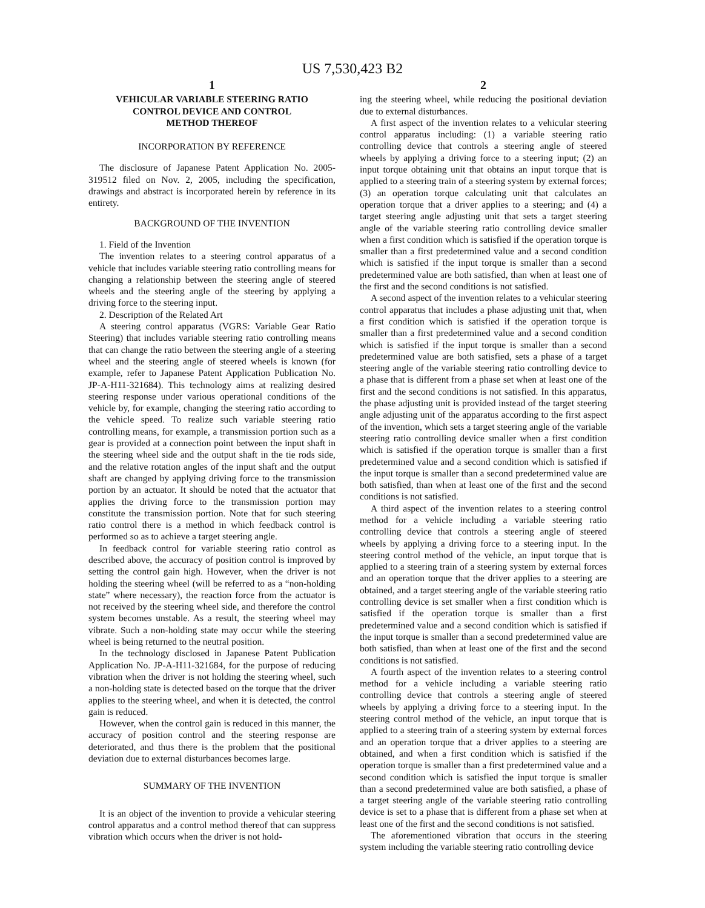US 7,530,423 B2
1
VEHICULAR VARIABLE STEERING RATIO
CONTROL DEVICE AND CONTROL
METHOD THEREOF
INCORPORATION BY REFERENCE
The disclosure of Japanese Patent Application No. 2005-319512 filed on Nov. 2, 2005, including the specification, drawings and abstract is incorporated herein by reference in its entirety.
BACKGROUND OF THE INVENTION
1. Field of the Invention
The invention relates to a steering control apparatus of a vehicle that includes variable steering ratio controlling means for changing a relationship between the steering angle of steered wheels and the steering angle of the steering by applying a driving force to the steering input.
2. Description of the Related Art
A steering control apparatus (VGRS: Variable Gear Ratio Steering) that includes variable steering ratio controlling means that can change the ratio between the steering angle of a steering wheel and the steering angle of steered wheels is known (for example, refer to Japanese Patent Application Publication No. JP-A-H11-321684). This technology aims at realizing desired steering response under various operational conditions of the vehicle by, for example, changing the steering ratio according to the vehicle speed. To realize such variable steering ratio controlling means, for example, a transmission portion such as a gear is provided at a connection point between the input shaft in the steering wheel side and the output shaft in the tie rods side, and the relative rotation angles of the input shaft and the output shaft are changed by applying driving force to the transmission portion by an actuator. It should be noted that the actuator that applies the driving force to the transmission portion may constitute the transmission portion. Note that for such steering ratio control there is a method in which feedback control is performed so as to achieve a target steering angle.
In feedback control for variable steering ratio control as described above, the accuracy of position control is improved by setting the control gain high. However, when the driver is not holding the steering wheel (will be referred to as a “non-holding state” where necessary), the reaction force from the actuator is not received by the steering wheel side, and therefore the control system becomes unstable. As a result, the steering wheel may vibrate. Such a non-holding state may occur while the steering wheel is being returned to the neutral position.
In the technology disclosed in Japanese Patent Publication Application No. JP-A-H11-321684, for the purpose of reducing vibration when the driver is not holding the steering wheel, such a non-holding state is detected based on the torque that the driver applies to the steering wheel, and when it is detected, the control gain is reduced.
However, when the control gain is reduced in this manner, the accuracy of position control and the steering response are deteriorated, and thus there is the problem that the positional deviation due to external disturbances becomes large.
SUMMARY OF THE INVENTION
It is an object of the invention to provide a vehicular steering control apparatus and a control method thereof that can suppress vibration which occurs when the driver is not hold-
2
ing the steering wheel, while reducing the positional deviation due to external disturbances.
A first aspect of the invention relates to a vehicular steering control apparatus including: (1) a variable steering ratio controlling device that controls a steering angle of steered wheels by applying a driving force to a steering input; (2) an input torque obtaining unit that obtains an input torque that is applied to a steering train of a steering system by external forces; (3) an operation torque calculating unit that calculates an operation torque that a driver applies to a steering; and (4) a target steering angle adjusting unit that sets a target steering angle of the variable steering ratio controlling device smaller when a first condition which is satisfied if the operation torque is smaller than a first predetermined value and a second condition which is satisfied if the input torque is smaller than a second predetermined value are both satisfied, than when at least one of the first and the second conditions is not satisfied.
A second aspect of the invention relates to a vehicular steering control apparatus that includes a phase adjusting unit that, when a first condition which is satisfied if the operation torque is smaller than a first predetermined value and a second condition which is satisfied if the input torque is smaller than a second predetermined value are both satisfied, sets a phase of a target steering angle of the variable steering ratio controlling device to a phase that is different from a phase set when at least one of the first and the second conditions is not satisfied. In this apparatus, the phase adjusting unit is provided instead of the target steering angle adjusting unit of the apparatus according to the first aspect of the invention, which sets a target steering angle of the variable steering ratio controlling device smaller when a first condition which is satisfied if the operation torque is smaller than a first predetermined value and a second condition which is satisfied if the input torque is smaller than a second predetermined value are both satisfied, than when at least one of the first and the second conditions is not satisfied.
A third aspect of the invention relates to a steering control method for a vehicle including a variable steering ratio controlling device that controls a steering angle of steered wheels by applying a driving force to a steering input. In the steering control method of the vehicle, an input torque that is applied to a steering train of a steering system by external forces and an operation torque that the driver applies to a steering are obtained, and a target steering angle of the variable steering ratio controlling device is set smaller when a first condition which is satisfied if the operation torque is smaller than a first predetermined value and a second condition which is satisfied if the input torque is smaller than a second predetermined value are both satisfied, than when at least one of the first and the second conditions is not satisfied.
A fourth aspect of the invention relates to a steering control method for a vehicle including a variable steering ratio controlling device that controls a steering angle of steered wheels by applying a driving force to a steering input. In the steering control method of the vehicle, an input torque that is applied to a steering train of a steering system by external forces and an operation torque that a driver applies to a steering are obtained, and when a first condition which is satisfied if the operation torque is smaller than a first predetermined value and a second condition which is satisfied the input torque is smaller than a second predetermined value are both satisfied, a phase of a target steering angle of the variable steering ratio controlling device is set to a phase that is different from a phase set when at least one of the first and the second conditions is not satisfied.
The aforementioned vibration that occurs in the steering system including the variable steering ratio controlling device